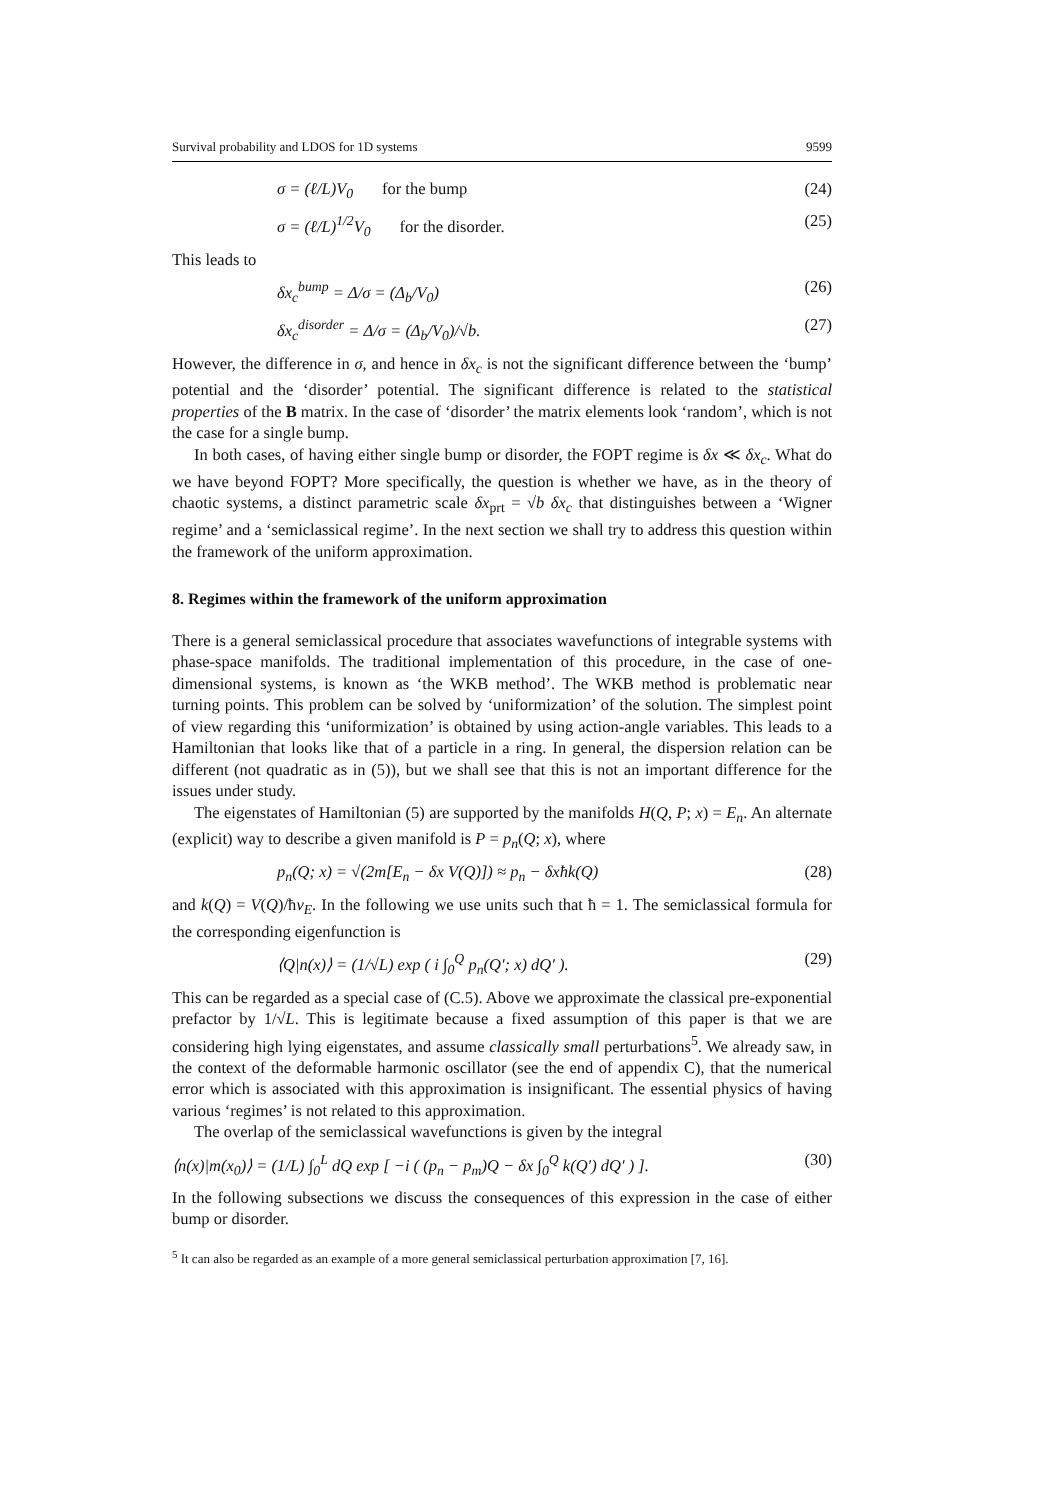Survival probability and LDOS for 1D systems 9599
σ = (ℓ/L)V<sub>0</sub> for the bump (24)
σ = (ℓ/L)<sup>1/2</sup>V<sub>0</sub> for the disorder. (25)
This leads to
δx<sub>c</sub><sup>bump</sup> = Δ/σ = (Δ<sub>b</sub>/V<sub>0</sub>) (26)
δx<sub>c</sub><sup>disorder</sup> = Δ/σ = (Δ<sub>b</sub>/V<sub>0</sub>)/√b. (27)
However, the difference in σ, and hence in δx<sub>c</sub> is not the significant difference between the ‘bump’ potential and the ‘disorder’ potential. The significant difference is related to the statistical properties of the B matrix. In the case of ‘disorder’ the matrix elements look ‘random’, which is not the case for a single bump.
In both cases, of having either single bump or disorder, the FOPT regime is δx ≪ δx<sub>c</sub>. What do we have beyond FOPT? More specifically, the question is whether we have, as in the theory of chaotic systems, a distinct parametric scale δx<sub>prt</sub> = √b δx<sub>c</sub> that distinguishes between a ‘Wigner regime’ and a ‘semiclassical regime’. In the next section we shall try to address this question within the framework of the uniform approximation.
8. Regimes within the framework of the uniform approximation
There is a general semiclassical procedure that associates wavefunctions of integrable systems with phase-space manifolds. The traditional implementation of this procedure, in the case of one-dimensional systems, is known as ‘the WKB method’. The WKB method is problematic near turning points. This problem can be solved by ‘uniformization’ of the solution. The simplest point of view regarding this ‘uniformization’ is obtained by using action-angle variables. This leads to a Hamiltonian that looks like that of a particle in a ring. In general, the dispersion relation can be different (not quadratic as in (5)), but we shall see that this is not an important difference for the issues under study.
The eigenstates of Hamiltonian (5) are supported by the manifolds H(Q, P; x) = E<sub>n</sub>. An alternate (explicit) way to describe a given manifold is P = p<sub>n</sub>(Q; x), where
p<sub>n</sub>(Q; x) = √(2m[E<sub>n</sub> − δx V(Q)]) ≈ p<sub>n</sub> − δxħk(Q) (28)
and k(Q) = V(Q)/ħv<sub>E</sub>. In the following we use units such that ħ = 1. The semiclassical formula for the corresponding eigenfunction is
⟨Q|n(x)⟩ = (1/√L) exp ( i ∫<sub>0</sub><sup>Q</sup> p<sub>n</sub>(Q′; x) dQ′ ). (29)
This can be regarded as a special case of (C.5). Above we approximate the classical pre-exponential prefactor by 1/√L. This is legitimate because a fixed assumption of this paper is that we are considering high lying eigenstates, and assume classically small perturbations<sup>5</sup>. We already saw, in the context of the deformable harmonic oscillator (see the end of appendix C), that the numerical error which is associated with this approximation is insignificant. The essential physics of having various ‘regimes’ is not related to this approximation.
The overlap of the semiclassical wavefunctions is given by the integral
⟨n(x)|m(x<sub>0</sub>)⟩ = (1/L) ∫<sub>0</sub><sup>L</sup> dQ exp [ −i ( (p<sub>n</sub> − p<sub>m</sub>)Q − δx ∫<sub>0</sub><sup>Q</sup> k(Q′) dQ′ ) ]. (30)
In the following subsections we discuss the consequences of this expression in the case of either bump or disorder.
<sup>5</sup> It can also be regarded as an example of a more general semiclassical perturbation approximation [7, 16].